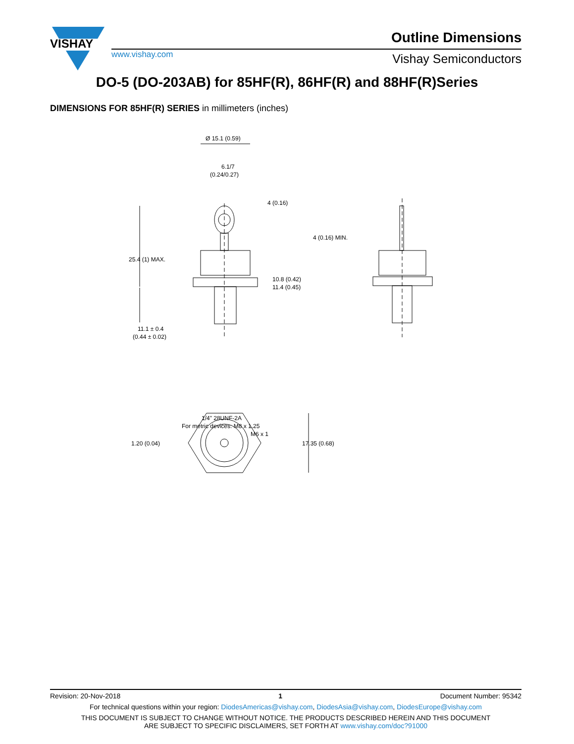VISHAY
Outline Dimensions
www.vishay.com Vishay Semiconductors
DO-5 (DO-203AB) for 85HF(R), 86HF(R) and 88HF(R)Series
DIMENSIONS FOR 85HF(R) SERIES in millimeters (inches)
Ø 15.1 (0.59)
6.1/7
(0.24/0.27)
4 (0.16)
4 (0.16) MIN.
25.4 (1) MAX.
10.8 (0.42)
11.4 (0.45)
11.1 ± 0.4
(0.44 ± 0.02)
1/4" 28UNF-2A
For metric devices: M8 x 1.25
M6 x 1
1.20 (0.04)
17.35 (0.68)
Revision: 20-Nov-2018 1 Document Number: 95342
For technical questions within your region: DiodesAmericas@vishay.com, DiodesAsia@vishay.com, DiodesEurope@vishay.com
THIS DOCUMENT IS SUBJECT TO CHANGE WITHOUT NOTICE. THE PRODUCTS DESCRIBED HEREIN AND THIS DOCUMENT
ARE SUBJECT TO SPECIFIC DISCLAIMERS, SET FORTH AT www.vishay.com/doc?91000